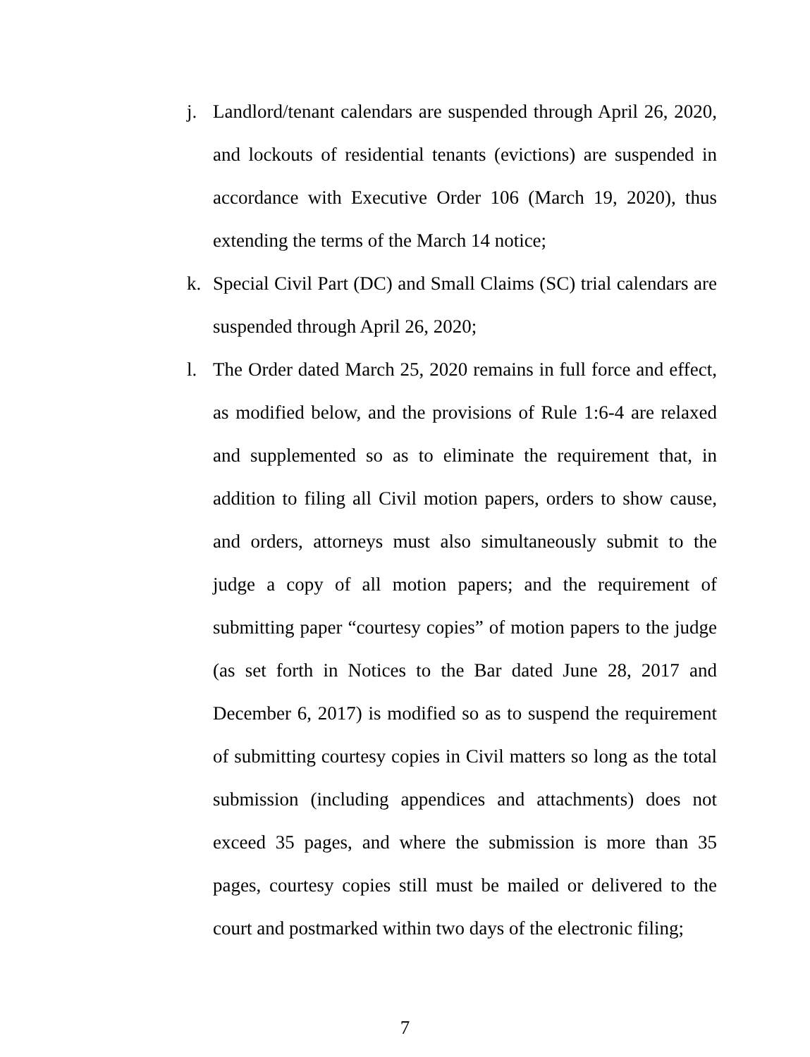j. Landlord/tenant calendars are suspended through April 26, 2020, and lockouts of residential tenants (evictions) are suspended in accordance with Executive Order 106 (March 19, 2020), thus extending the terms of the March 14 notice;
k. Special Civil Part (DC) and Small Claims (SC) trial calendars are suspended through April 26, 2020;
l. The Order dated March 25, 2020 remains in full force and effect, as modified below, and the provisions of Rule 1:6-4 are relaxed and supplemented so as to eliminate the requirement that, in addition to filing all Civil motion papers, orders to show cause, and orders, attorneys must also simultaneously submit to the judge a copy of all motion papers; and the requirement of submitting paper “courtesy copies” of motion papers to the judge (as set forth in Notices to the Bar dated June 28, 2017 and December 6, 2017) is modified so as to suspend the requirement of submitting courtesy copies in Civil matters so long as the total submission (including appendices and attachments) does not exceed 35 pages, and where the submission is more than 35 pages, courtesy copies still must be mailed or delivered to the court and postmarked within two days of the electronic filing;
7